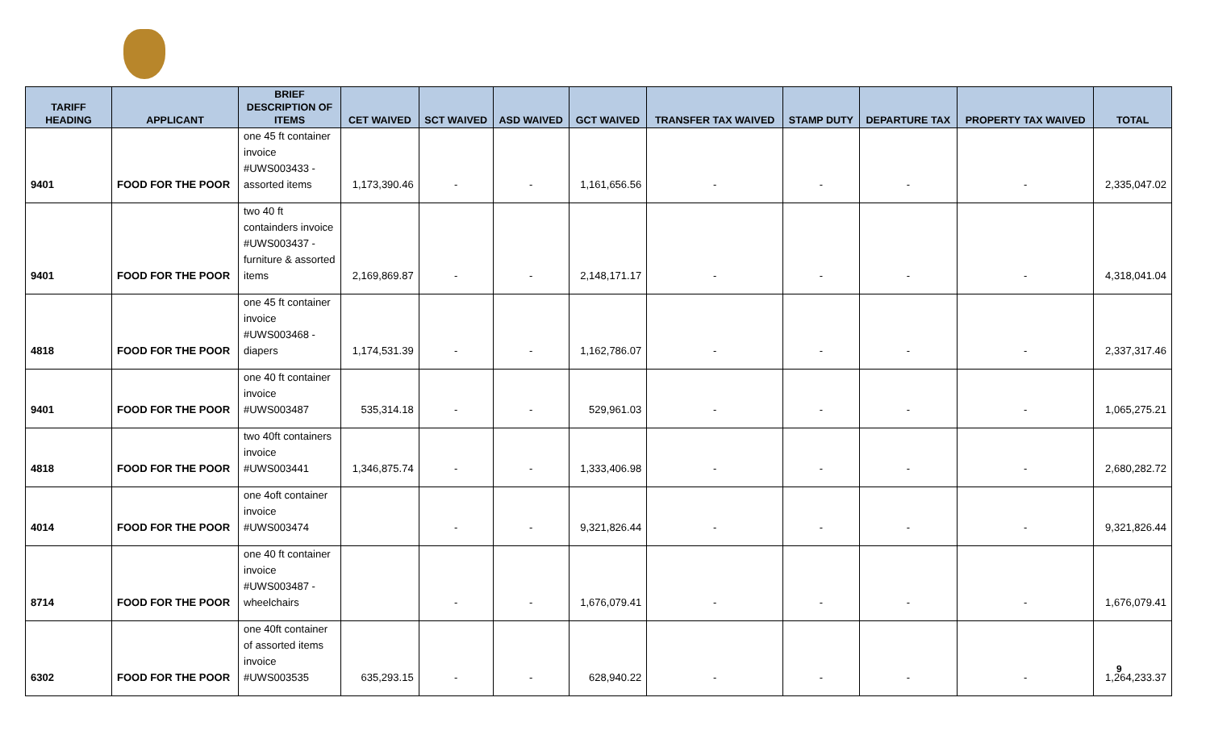| TARIFF HEADING | APPLICANT | BRIEF DESCRIPTION OF ITEMS | CET WAIVED | SCT WAIVED | ASD WAIVED | GCT WAIVED | TRANSFER TAX WAIVED | STAMP DUTY | DEPARTURE TAX | PROPERTY TAX WAIVED | TOTAL |
| --- | --- | --- | --- | --- | --- | --- | --- | --- | --- | --- | --- |
| 9401 | FOOD FOR THE POOR | one 45 ft container invoice #UWS003433 - assorted items | 1,173,390.46 | - | - | 1,161,656.56 | - | - | - | - | 2,335,047.02 |
| 9401 | FOOD FOR THE POOR | two 40 ft containders invoice #UWS003437 - furniture & assorted items | 2,169,869.87 | - | - | 2,148,171.17 | - | - | - | - | 4,318,041.04 |
| 4818 | FOOD FOR THE POOR | one 45 ft container invoice #UWS003468 - diapers | 1,174,531.39 | - | - | 1,162,786.07 | - | - | - | - | 2,337,317.46 |
| 9401 | FOOD FOR THE POOR | one 40 ft container invoice #UWS003487 | 535,314.18 | - | - | 529,961.03 | - | - | - | - | 1,065,275.21 |
| 4818 | FOOD FOR THE POOR | two 40ft containers invoice #UWS003441 | 1,346,875.74 | - | - | 1,333,406.98 | - | - | - | - | 2,680,282.72 |
| 4014 | FOOD FOR THE POOR | one 4oft container invoice #UWS003474 | | - | - | 9,321,826.44 | - | - | - | - | 9,321,826.44 |
| 8714 | FOOD FOR THE POOR | one 40 ft container invoice #UWS003487 - wheelchairs | | - | - | 1,676,079.41 | - | - | - | - | 1,676,079.41 |
| 6302 | FOOD FOR THE POOR | one 40ft container of assorted items invoice #UWS003535 | 635,293.15 | - | - | 628,940.22 | - | - | - | - | 1,264,233.37 |
9